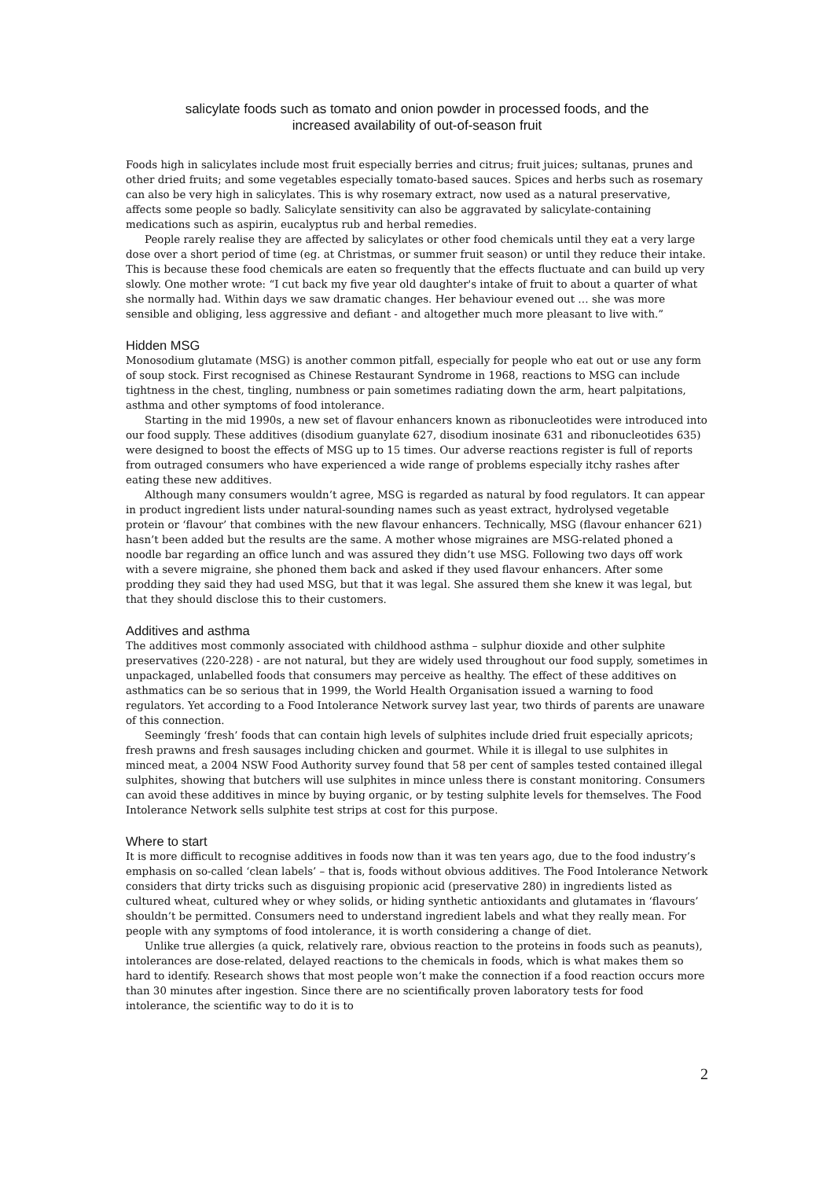salicylate foods such as tomato and onion powder in processed foods, and the
increased availability of out-of-season fruit
Foods high in salicylates include most fruit especially berries and citrus; fruit juices; sultanas, prunes and other dried fruits; and some vegetables especially tomato-based sauces. Spices and herbs such as rosemary can also be very high in salicylates. This is why rosemary extract, now used as a natural preservative, affects some people so badly. Salicylate sensitivity can also be aggravated by salicylate-containing medications such as aspirin, eucalyptus rub and herbal remedies.
People rarely realise they are affected by salicylates or other food chemicals until they eat a very large dose over a short period of time (eg. at Christmas, or summer fruit season) or until they reduce their intake. This is because these food chemicals are eaten so frequently that the effects fluctuate and can build up very slowly. One mother wrote: “I cut back my five year old daughter's intake of fruit to about a quarter of what she normally had. Within days we saw dramatic changes. Her behaviour evened out … she was more sensible and obliging, less aggressive and defiant - and altogether much more pleasant to live with.”
Hidden MSG
Monosodium glutamate (MSG) is another common pitfall, especially for people who eat out or use any form of soup stock. First recognised as Chinese Restaurant Syndrome in 1968, reactions to MSG can include tightness in the chest, tingling, numbness or pain sometimes radiating down the arm, heart palpitations, asthma and other symptoms of food intolerance.
Starting in the mid 1990s, a new set of flavour enhancers known as ribonucleotides were introduced into our food supply. These additives (disodium guanylate 627, disodium inosinate 631 and ribonucleotides 635) were designed to boost the effects of MSG up to 15 times. Our adverse reactions register is full of reports from outraged consumers who have experienced a wide range of problems especially itchy rashes after eating these new additives.
Although many consumers wouldn’t agree, MSG is regarded as natural by food regulators. It can appear in product ingredient lists under natural-sounding names such as yeast extract, hydrolysed vegetable protein or ‘flavour’ that combines with the new flavour enhancers. Technically, MSG (flavour enhancer 621) hasn’t been added but the results are the same. A mother whose migraines are MSG-related phoned a noodle bar regarding an office lunch and was assured they didn’t use MSG. Following two days off work with a severe migraine, she phoned them back and asked if they used flavour enhancers. After some prodding they said they had used MSG, but that it was legal. She assured them she knew it was legal, but that they should disclose this to their customers.
Additives and asthma
The additives most commonly associated with childhood asthma – sulphur dioxide and other sulphite preservatives (220-228) - are not natural, but they are widely used throughout our food supply, sometimes in unpackaged, unlabelled foods that consumers may perceive as healthy. The effect of these additives on asthmatics can be so serious that in 1999, the World Health Organisation issued a warning to food regulators. Yet according to a Food Intolerance Network survey last year, two thirds of parents are unaware of this connection.
Seemingly ‘fresh’ foods that can contain high levels of sulphites include dried fruit especially apricots; fresh prawns and fresh sausages including chicken and gourmet. While it is illegal to use sulphites in minced meat, a 2004 NSW Food Authority survey found that 58 per cent of samples tested contained illegal sulphites, showing that butchers will use sulphites in mince unless there is constant monitoring. Consumers can avoid these additives in mince by buying organic, or by testing sulphite levels for themselves. The Food Intolerance Network sells sulphite test strips at cost for this purpose.
Where to start
It is more difficult to recognise additives in foods now than it was ten years ago, due to the food industry’s emphasis on so-called ‘clean labels’ – that is, foods without obvious additives. The Food Intolerance Network considers that dirty tricks such as disguising propionic acid (preservative 280) in ingredients listed as cultured wheat, cultured whey or whey solids, or hiding synthetic antioxidants and glutamates in ‘flavours’ shouldn’t be permitted. Consumers need to understand ingredient labels and what they really mean. For people with any symptoms of food intolerance, it is worth considering a change of diet.
Unlike true allergies (a quick, relatively rare, obvious reaction to the proteins in foods such as peanuts), intolerances are dose-related, delayed reactions to the chemicals in foods, which is what makes them so hard to identify. Research shows that most people won’t make the connection if a food reaction occurs more than 30 minutes after ingestion. Since there are no scientifically proven laboratory tests for food intolerance, the scientific way to do it is to
2